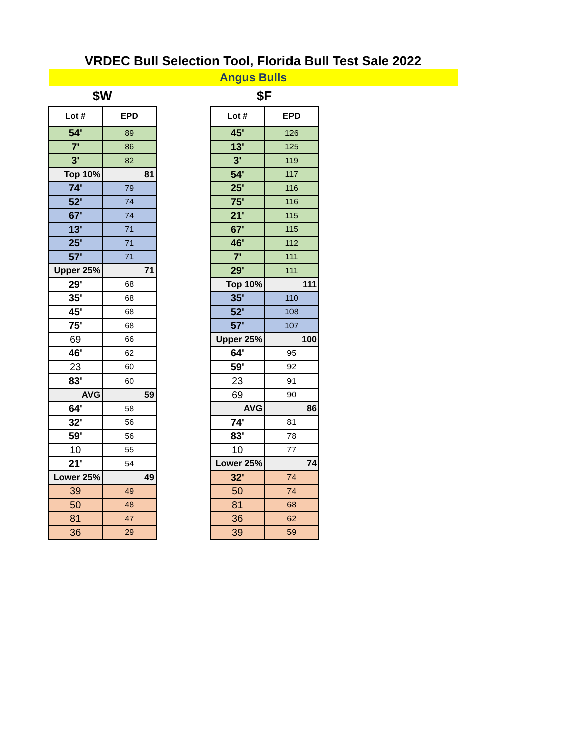VRDEC Bull Selection Tool, Florida Bull Test Sale 2022
Angus Bulls
$W
| Lot # | EPD |
| --- | --- |
| 54' | 89 |
| 7' | 86 |
| 3' | 82 |
| Top 10% | 81 |
| 74' | 79 |
| 52' | 74 |
| 67' | 74 |
| 13' | 71 |
| 25' | 71 |
| 57' | 71 |
| Upper 25% | 71 |
| 29' | 68 |
| 35' | 68 |
| 45' | 68 |
| 75' | 68 |
| 69 | 66 |
| 46' | 62 |
| 23 | 60 |
| 83' | 60 |
| AVG | 59 |
| 64' | 58 |
| 32' | 56 |
| 59' | 56 |
| 10 | 55 |
| 21' | 54 |
| Lower 25% | 49 |
| 39 | 49 |
| 50 | 48 |
| 81 | 47 |
| 36 | 29 |
$F
| Lot # | EPD |
| --- | --- |
| 45' | 126 |
| 13' | 125 |
| 3' | 119 |
| 54' | 117 |
| 25' | 116 |
| 75' | 116 |
| 21' | 115 |
| 67' | 115 |
| 46' | 112 |
| 7' | 111 |
| 29' | 111 |
| Top 10% | 111 |
| 35' | 110 |
| 52' | 108 |
| 57' | 107 |
| Upper 25% | 100 |
| 64' | 95 |
| 59' | 92 |
| 23 | 91 |
| 69 | 90 |
| AVG | 86 |
| 74' | 81 |
| 83' | 78 |
| 10 | 77 |
| Lower 25% | 74 |
| 32' | 74 |
| 50 | 74 |
| 81 | 68 |
| 36 | 62 |
| 39 | 59 |